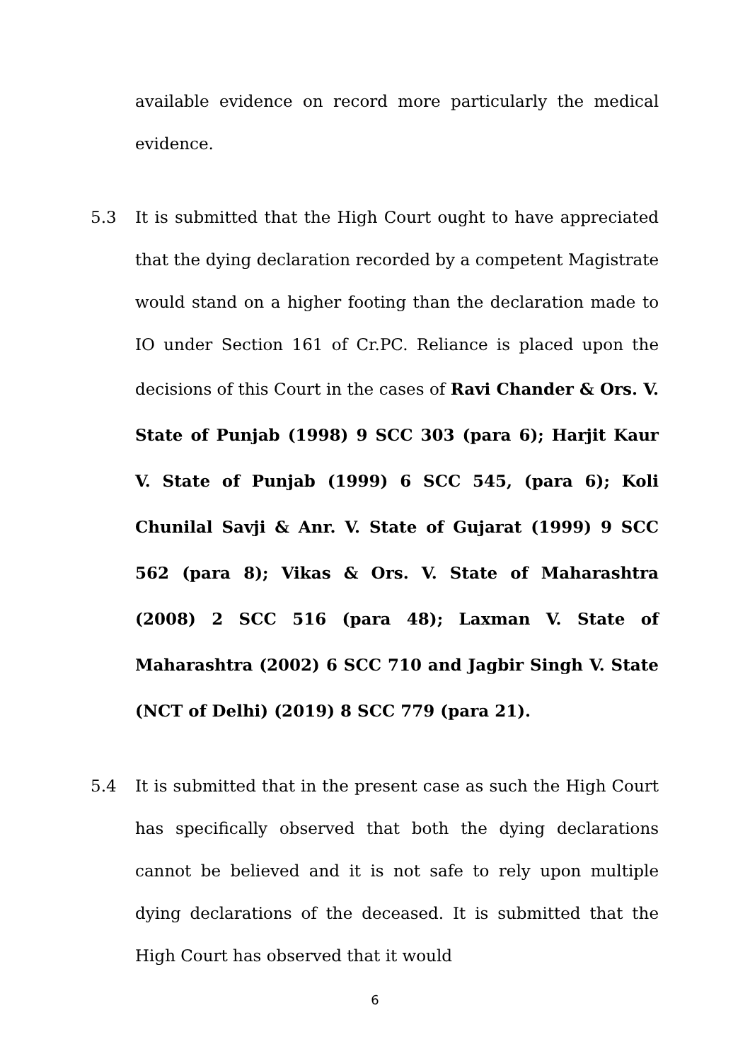available evidence on record more particularly the medical evidence.
5.3 It is submitted that the High Court ought to have appreciated that the dying declaration recorded by a competent Magistrate would stand on a higher footing than the declaration made to IO under Section 161 of Cr.PC. Reliance is placed upon the decisions of this Court in the cases of Ravi Chander & Ors. V. State of Punjab (1998) 9 SCC 303 (para 6); Harjit Kaur V. State of Punjab (1999) 6 SCC 545, (para 6); Koli Chunilal Savji & Anr. V. State of Gujarat (1999) 9 SCC 562 (para 8); Vikas & Ors. V. State of Maharashtra (2008) 2 SCC 516 (para 48); Laxman V. State of Maharashtra (2002) 6 SCC 710 and Jagbir Singh V. State (NCT of Delhi) (2019) 8 SCC 779 (para 21).
5.4 It is submitted that in the present case as such the High Court has specifically observed that both the dying declarations cannot be believed and it is not safe to rely upon multiple dying declarations of the deceased. It is submitted that the High Court has observed that it would
6